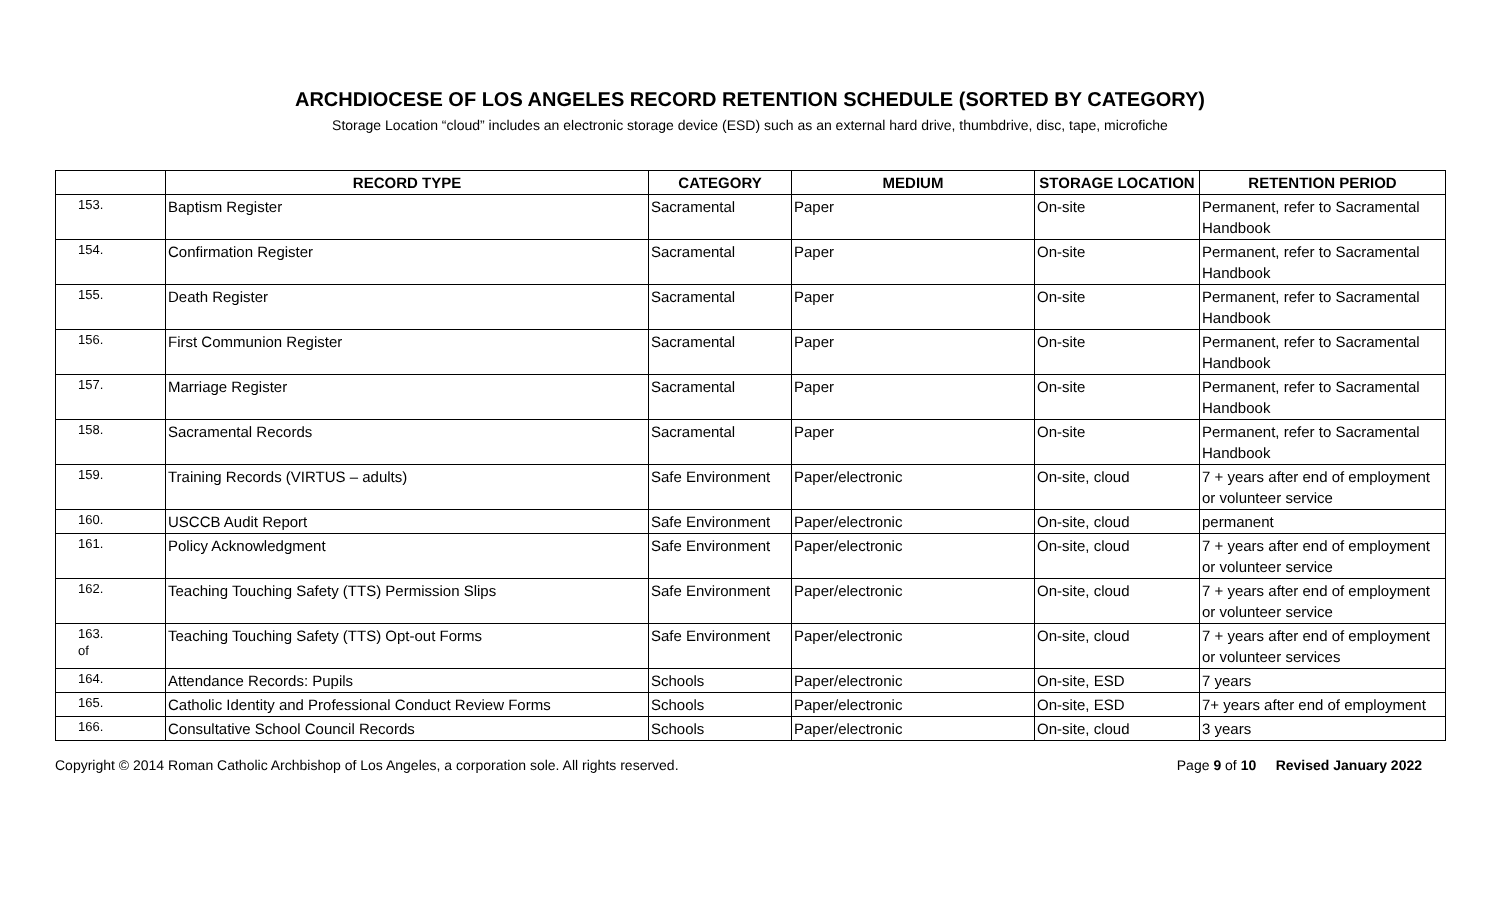ARCHDIOCESE OF LOS ANGELES RECORD RETENTION SCHEDULE (SORTED BY CATEGORY)
Storage Location “cloud” includes an electronic storage device (ESD) such as an external hard drive, thumbdrive, disc, tape, microfiche
| | RECORD TYPE | CATEGORY | MEDIUM | STORAGE LOCATION | RETENTION PERIOD |
| --- | --- | --- | --- | --- | --- |
| 153. | Baptism Register | Sacramental | Paper | On-site | Permanent, refer to Sacramental Handbook |
| 154. | Confirmation Register | Sacramental | Paper | On-site | Permanent, refer to Sacramental Handbook |
| 155. | Death Register | Sacramental | Paper | On-site | Permanent, refer to Sacramental Handbook |
| 156. | First Communion Register | Sacramental | Paper | On-site | Permanent, refer to Sacramental Handbook |
| 157. | Marriage Register | Sacramental | Paper | On-site | Permanent, refer to Sacramental Handbook |
| 158. | Sacramental Records | Sacramental | Paper | On-site | Permanent, refer to Sacramental Handbook |
| 159. | Training Records (VIRTUS – adults) | Safe Environment | Paper/electronic | On-site, cloud | 7 + years after end of employment or volunteer service |
| 160. | USCCB Audit Report | Safe Environment | Paper/electronic | On-site, cloud | permanent |
| 161. | Policy Acknowledgment | Safe Environment | Paper/electronic | On-site, cloud | 7 + years after end of employment or volunteer service |
| 162. | Teaching Touching Safety (TTS) Permission Slips | Safe Environment | Paper/electronic | On-site, cloud | 7 + years after end of employment or volunteer service |
| 163. of | Teaching Touching Safety (TTS) Opt-out Forms | Safe Environment | Paper/electronic | On-site, cloud | 7 + years after end of employment or volunteer services |
| 164. | Attendance Records: Pupils | Schools | Paper/electronic | On-site, ESD | 7 years |
| 165. | Catholic Identity and Professional Conduct Review Forms | Schools | Paper/electronic | On-site, ESD | 7+ years after end of employment |
| 166. | Consultative School Council Records | Schools | Paper/electronic | On-site, cloud | 3 years |
Copyright © 2014 Roman Catholic Archbishop of Los Angeles, a corporation sole. All rights reserved. Page 9 of 10 Revised January 2022